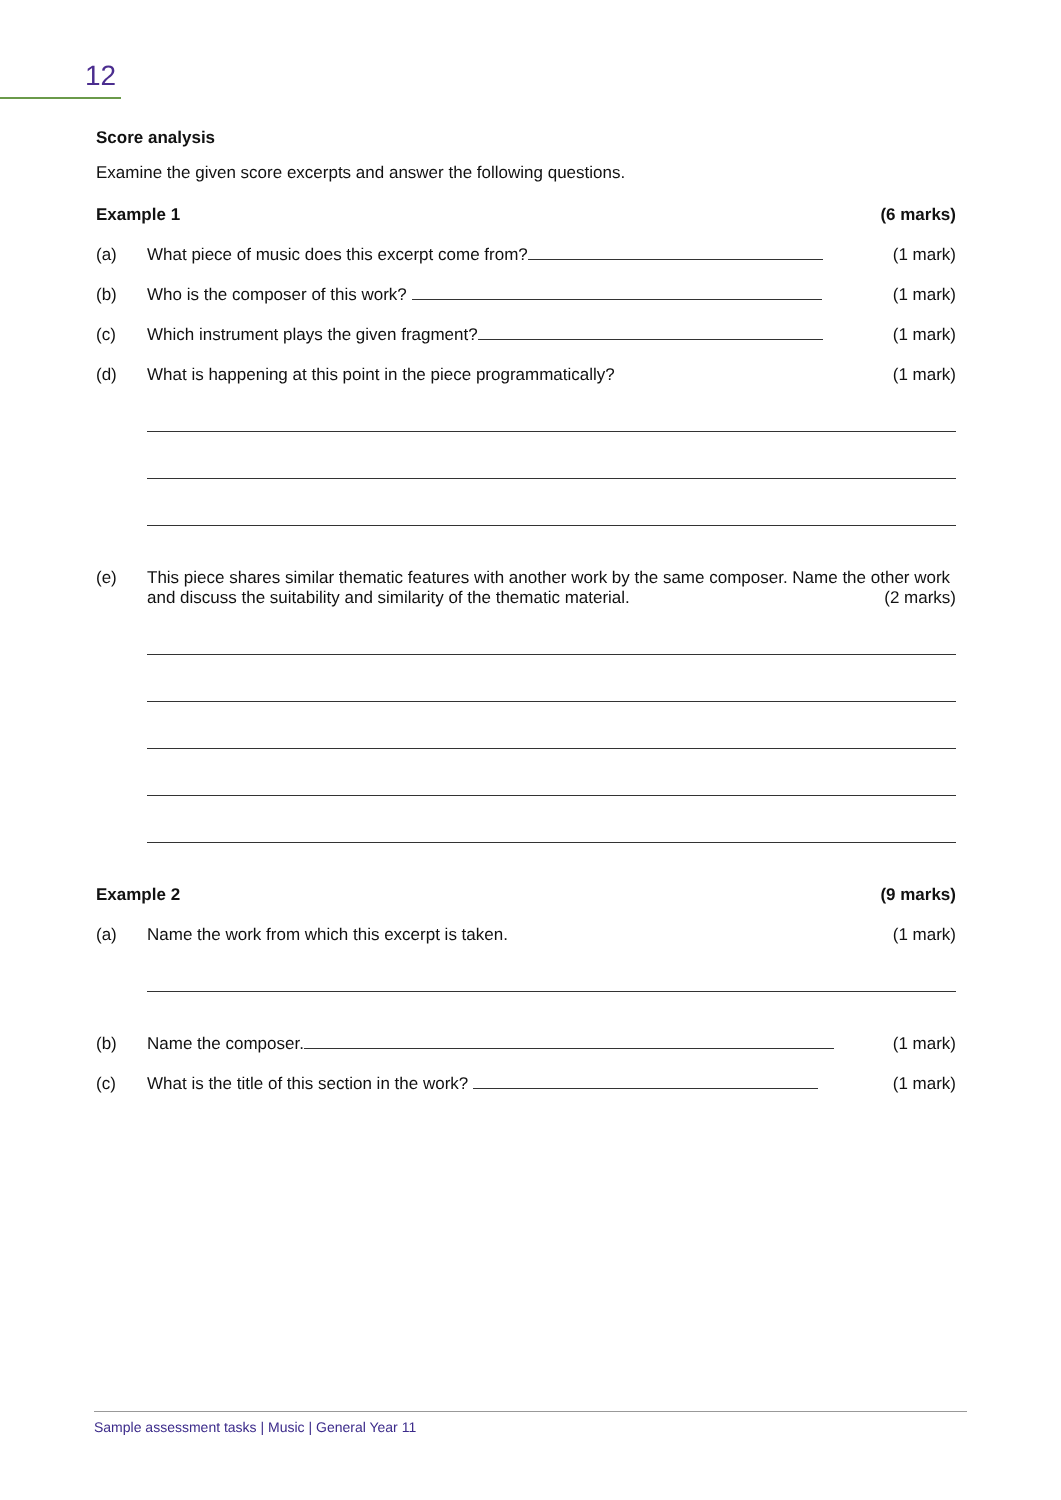12
Score analysis
Examine the given score excerpts and answer the following questions.
Example 1 (6 marks)
(a) What piece of music does this excerpt come from?
(1 mark)
(b) Who is the composer of this work?
(1 mark)
(c) Which instrument plays the given fragment?
(1 mark)
(d) What is happening at this point in the piece programmatically?
(1 mark)
(e) This piece shares similar thematic features with another work by the same composer. Name the other work and discuss the suitability and similarity of the thematic material. (2 marks)
Example 2 (9 marks)
(a) Name the work from which this excerpt is taken.
(1 mark)
(b) Name the composer. (1 mark)
(c) What is the title of this section in the work?
(1 mark)
Sample assessment tasks | Music | General Year 11